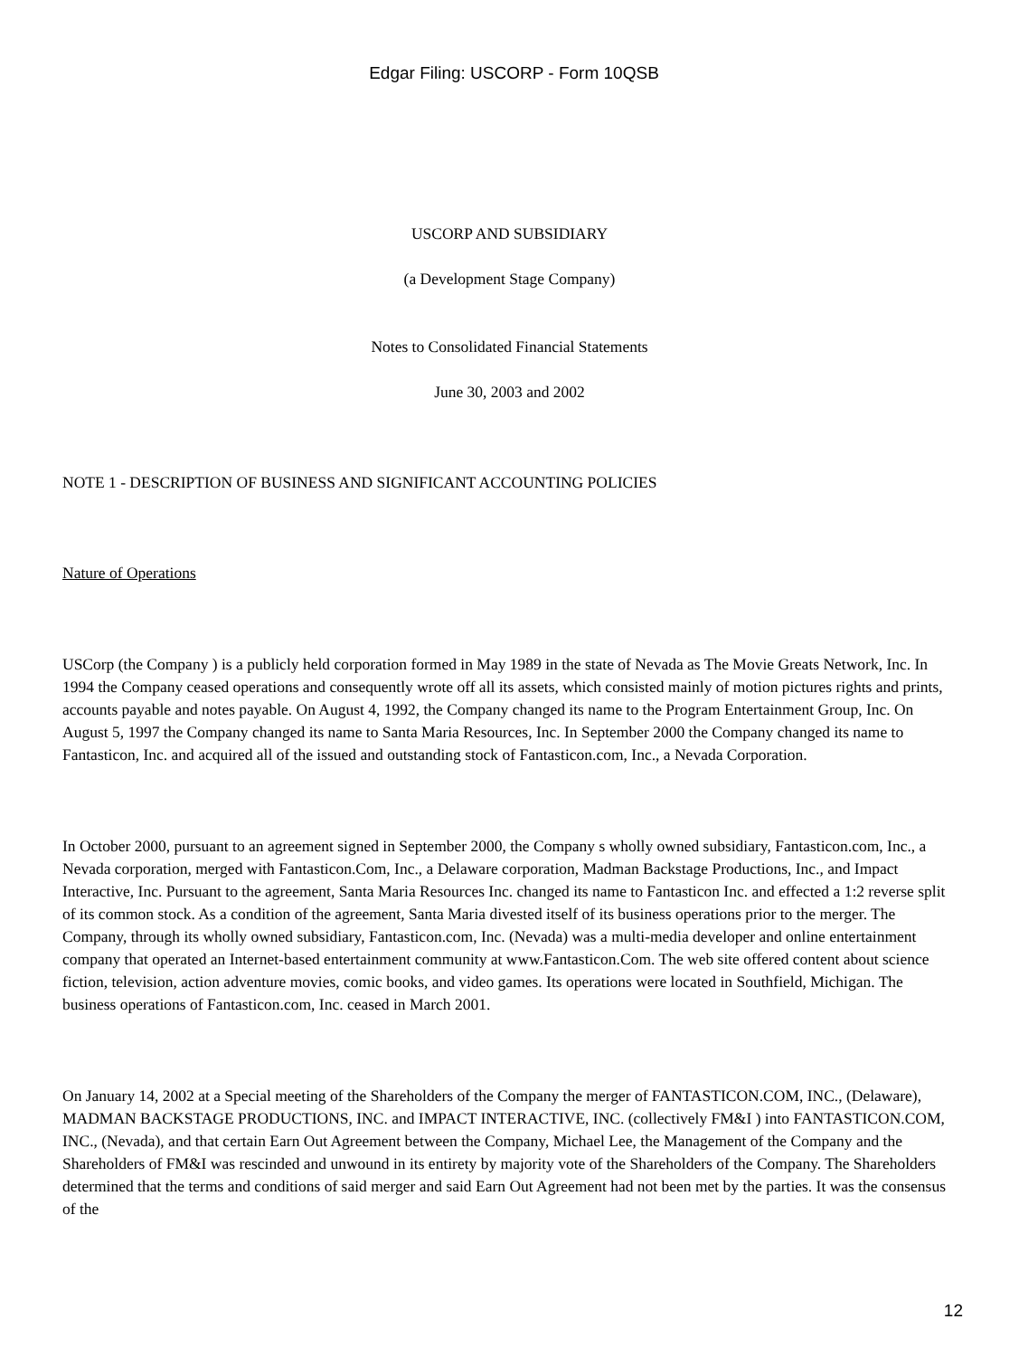Edgar Filing: USCORP - Form 10QSB
USCORP AND SUBSIDIARY
(a Development Stage Company)
Notes to Consolidated Financial Statements
June 30, 2003 and 2002
NOTE 1 - DESCRIPTION OF BUSINESS AND SIGNIFICANT ACCOUNTING POLICIES
Nature of Operations
USCorp (the Company ) is a publicly held corporation formed in May 1989 in the state of Nevada as The Movie Greats Network, Inc. In 1994 the Company ceased operations and consequently wrote off all its assets, which consisted mainly of motion pictures rights and prints, accounts payable and notes payable. On August 4, 1992, the Company changed its name to the Program Entertainment Group, Inc. On August 5, 1997 the Company changed its name to Santa Maria Resources, Inc. In September 2000 the Company changed its name to Fantasticon, Inc. and acquired all of the issued and outstanding stock of Fantasticon.com, Inc., a Nevada Corporation.
In October 2000, pursuant to an agreement signed in September 2000, the Company s wholly owned subsidiary, Fantasticon.com, Inc., a Nevada corporation, merged with Fantasticon.Com, Inc., a Delaware corporation, Madman Backstage Productions, Inc., and Impact Interactive, Inc. Pursuant to the agreement, Santa Maria Resources Inc. changed its name to Fantasticon Inc. and effected a 1:2 reverse split of its common stock. As a condition of the agreement, Santa Maria divested itself of its business operations prior to the merger. The Company, through its wholly owned subsidiary, Fantasticon.com, Inc. (Nevada) was a multi-media developer and online entertainment company that operated an Internet-based entertainment community at www.Fantasticon.Com. The web site offered content about science fiction, television, action adventure movies, comic books, and video games. Its operations were located in Southfield, Michigan. The business operations of Fantasticon.com, Inc. ceased in March 2001.
On January 14, 2002 at a Special meeting of the Shareholders of the Company the merger of FANTASTICON.COM, INC., (Delaware), MADMAN BACKSTAGE PRODUCTIONS, INC. and IMPACT INTERACTIVE, INC. (collectively FM&I ) into FANTASTICON.COM, INC., (Nevada), and that certain Earn Out Agreement between the Company, Michael Lee, the Management of the Company and the Shareholders of FM&I was rescinded and unwound in its entirety by majority vote of the Shareholders of the Company. The Shareholders determined that the terms and conditions of said merger and said Earn Out Agreement had not been met by the parties. It was the consensus of the
12